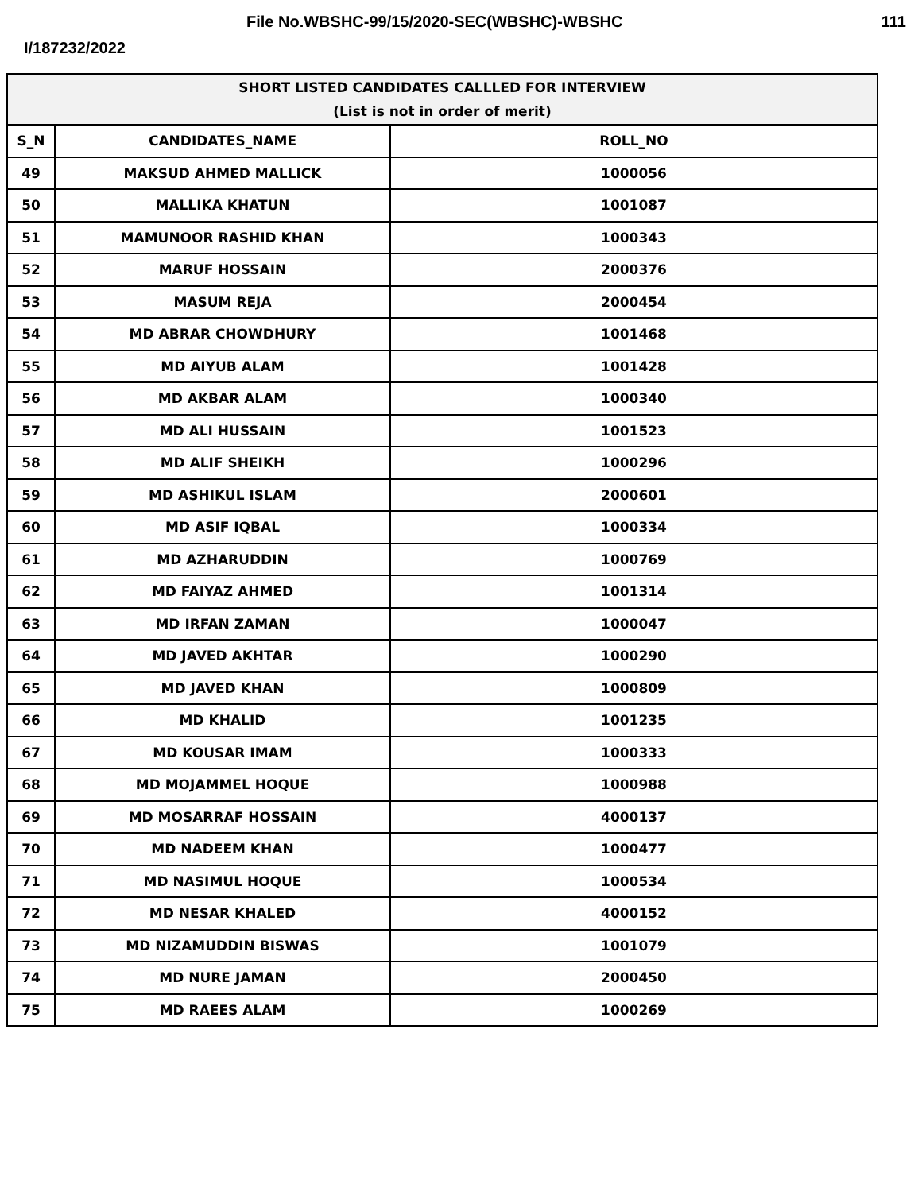File No.WBSHC-99/15/2020-SEC(WBSHC)-WBSHC 111
I/187232/2022
| SHORT LISTED CANDIDATES CALLLED FOR INTERVIEW (List is not in order of merit) | | |
| --- | --- | --- |
| S_N | CANDIDATES_NAME | ROLL_NO |
| 49 | MAKSUD AHMED MALLICK | 1000056 |
| 50 | MALLIKA KHATUN | 1001087 |
| 51 | MAMUNOOR RASHID KHAN | 1000343 |
| 52 | MARUF HOSSAIN | 2000376 |
| 53 | MASUM REJA | 2000454 |
| 54 | MD ABRAR CHOWDHURY | 1001468 |
| 55 | MD AIYUB ALAM | 1001428 |
| 56 | MD AKBAR ALAM | 1000340 |
| 57 | MD ALI HUSSAIN | 1001523 |
| 58 | MD ALIF SHEIKH | 1000296 |
| 59 | MD ASHIKUL ISLAM | 2000601 |
| 60 | MD ASIF IQBAL | 1000334 |
| 61 | MD AZHARUDDIN | 1000769 |
| 62 | MD FAIYAZ AHMED | 1001314 |
| 63 | MD IRFAN ZAMAN | 1000047 |
| 64 | MD JAVED AKHTAR | 1000290 |
| 65 | MD JAVED KHAN | 1000809 |
| 66 | MD KHALID | 1001235 |
| 67 | MD KOUSAR IMAM | 1000333 |
| 68 | MD MOJAMMEL HOQUE | 1000988 |
| 69 | MD MOSARRAF HOSSAIN | 4000137 |
| 70 | MD NADEEM KHAN | 1000477 |
| 71 | MD NASIMUL HOQUE | 1000534 |
| 72 | MD NESAR KHALED | 4000152 |
| 73 | MD NIZAMUDDIN BISWAS | 1001079 |
| 74 | MD NURE JAMAN | 2000450 |
| 75 | MD RAEES ALAM | 1000269 |